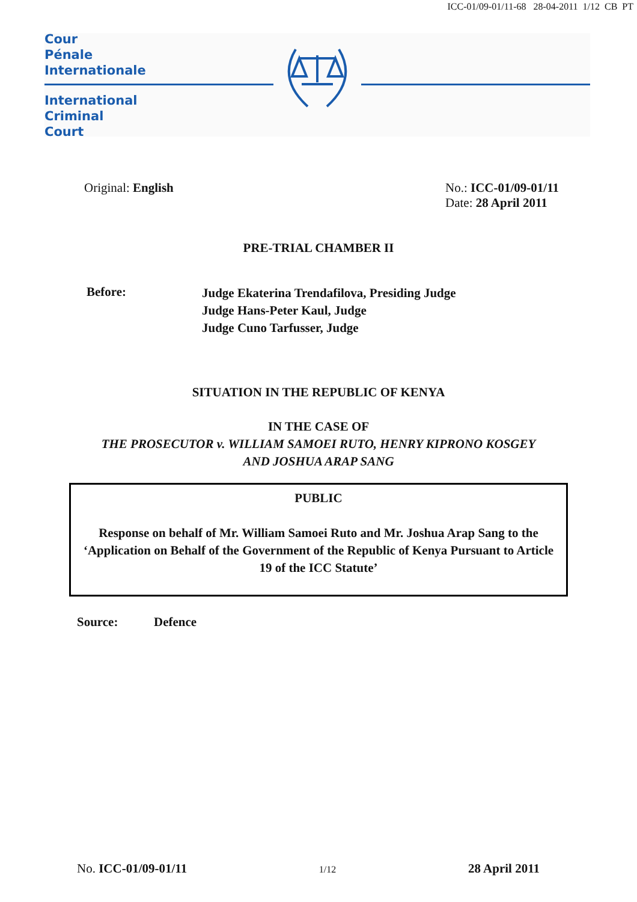ICC-01/09-01/11-68 28-04-2011 1/12 CB PT
Cour
Pénale
Internationale
International
Criminal
Court
Original: English No.: ICC-01/09-01/11
Date: 28 April 2011
PRE-TRIAL CHAMBER II
Before:
Judge Ekaterina Trendafilova, Presiding Judge
Judge Hans-Peter Kaul, Judge
Judge Cuno Tarfusser, Judge
SITUATION IN THE REPUBLIC OF KENYA
IN THE CASE OF
THE PROSECUTOR v. WILLIAM SAMOEI RUTO, HENRY KIPRONO KOSGEY
AND JOSHUA ARAP SANG
PUBLIC
Response on behalf of Mr. William Samoei Ruto and Mr. Joshua Arap Sang to the ‘Application on Behalf of the Government of the Republic of Kenya Pursuant to Article 19 of the ICC Statute’
Source: Defence
No. ICC-01/09-01/11
1/12
28 April 2011